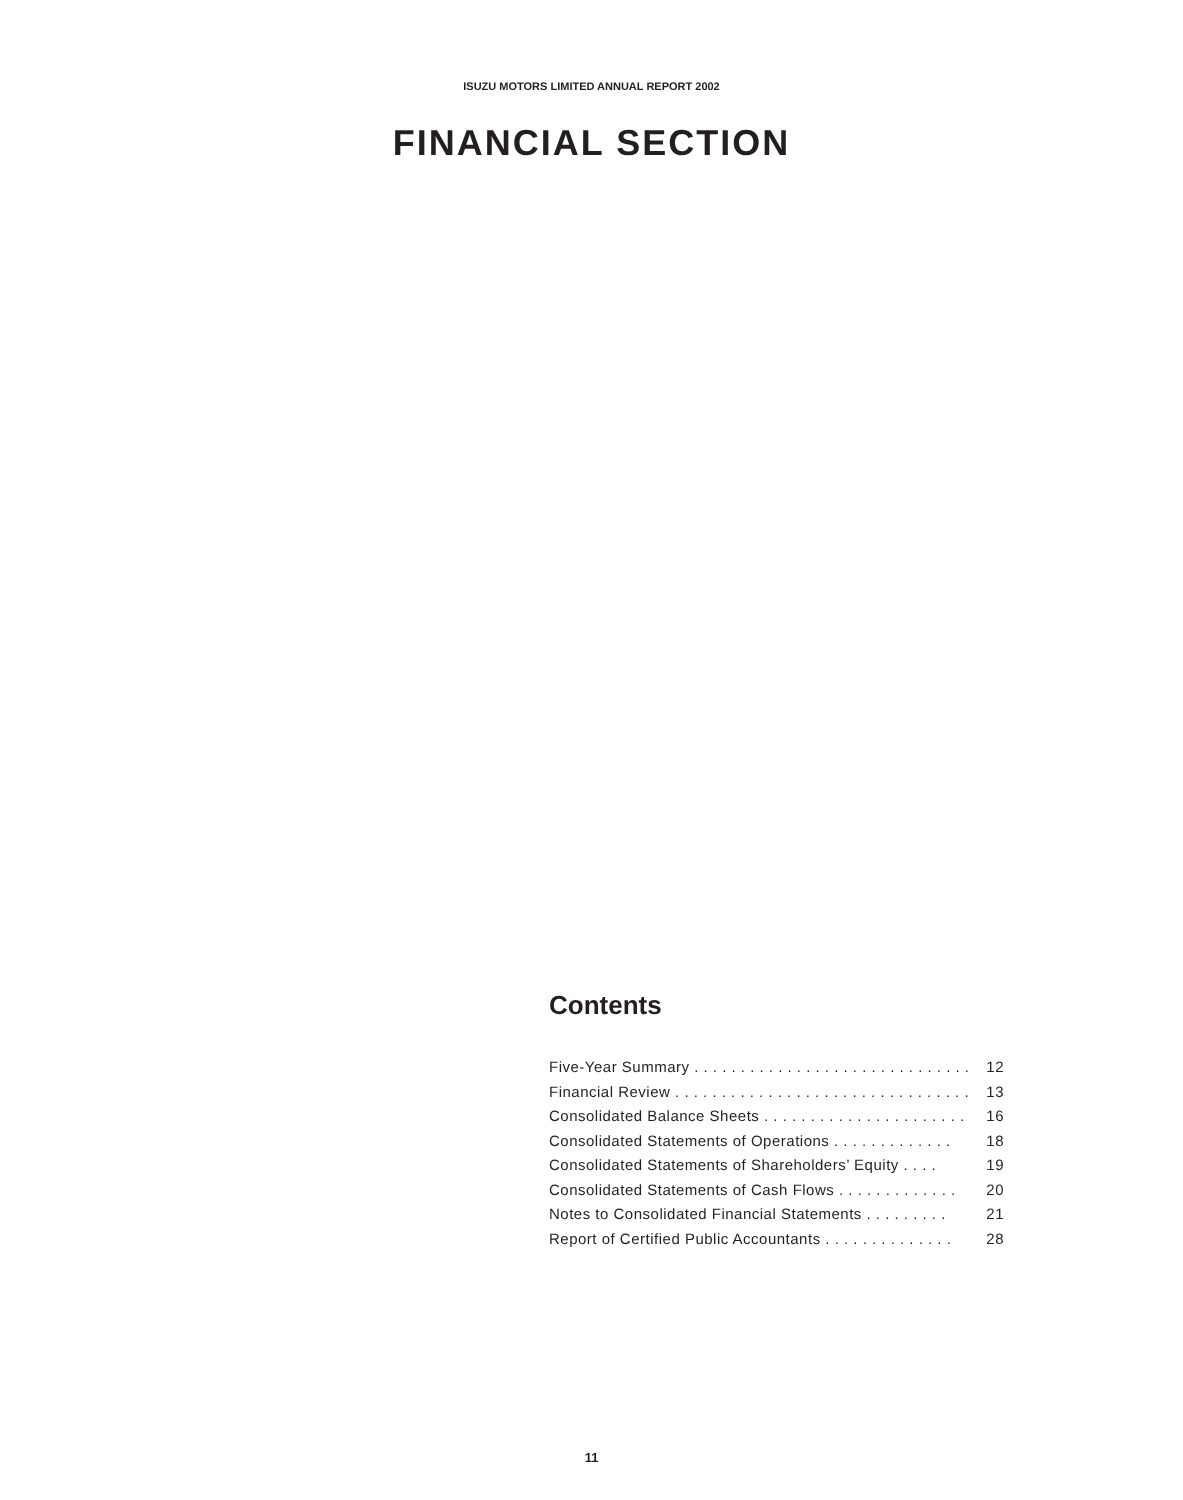ISUZU MOTORS LIMITED ANNUAL REPORT 2002
FINANCIAL SECTION
Contents
Five-Year Summary . . . . . . . . . . . . . . . . . . . . . . . . . . . . . . . 12
Financial Review . . . . . . . . . . . . . . . . . . . . . . . . . . . . . . . . . 13
Consolidated Balance Sheets . . . . . . . . . . . . . . . . . . . . . . 16
Consolidated Statements of Operations . . . . . . . . . . . . . 18
Consolidated Statements of Shareholders’ Equity . . . . 19
Consolidated Statements of Cash Flows . . . . . . . . . . . . . 20
Notes to Consolidated Financial Statements . . . . . . . . . 21
Report of Certified Public Accountants . . . . . . . . . . . . . . 28
11